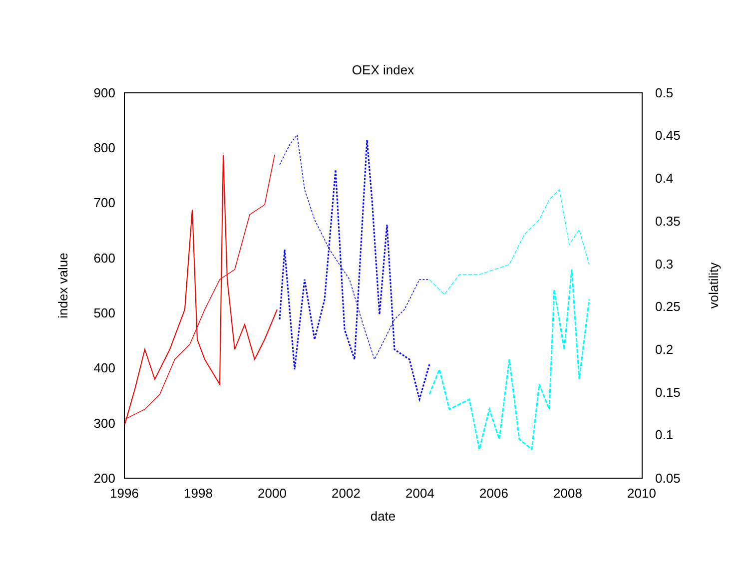OEX index
900
800
700
600
500
400
300
200
0.5
0.45
0.4
0.35
0.3
0.25
0.2
0.15
0.1
0.05
1996
1998
2000
2002
2004
2006
2008
2010
date
index value
volatility